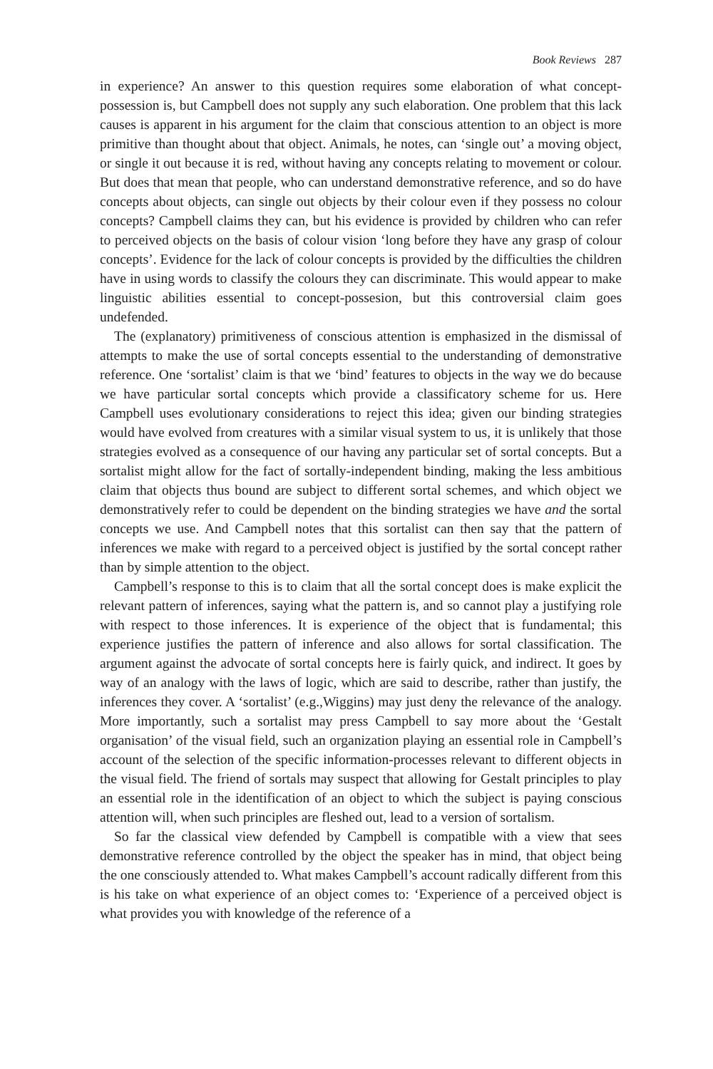Book Reviews 287
in experience? An answer to this question requires some elaboration of what concept-possession is, but Campbell does not supply any such elaboration. One problem that this lack causes is apparent in his argument for the claim that conscious attention to an object is more primitive than thought about that object. Animals, he notes, can ‘single out’ a moving object, or single it out because it is red, without having any concepts relating to movement or colour. But does that mean that people, who can understand demonstrative reference, and so do have concepts about objects, can single out objects by their colour even if they possess no colour concepts? Campbell claims they can, but his evidence is provided by children who can refer to perceived objects on the basis of colour vision ‘long before they have any grasp of colour concepts’. Evidence for the lack of colour concepts is provided by the difficulties the children have in using words to classify the colours they can discriminate. This would appear to make linguistic abilities essential to concept-possesion, but this controversial claim goes undefended.
The (explanatory) primitiveness of conscious attention is emphasized in the dismissal of attempts to make the use of sortal concepts essential to the understanding of demonstrative reference. One ‘sortalist’ claim is that we ‘bind’ features to objects in the way we do because we have particular sortal concepts which provide a classificatory scheme for us. Here Campbell uses evolutionary considerations to reject this idea; given our binding strategies would have evolved from creatures with a similar visual system to us, it is unlikely that those strategies evolved as a consequence of our having any particular set of sortal concepts. But a sortalist might allow for the fact of sortally-independent binding, making the less ambitious claim that objects thus bound are subject to different sortal schemes, and which object we demonstratively refer to could be dependent on the binding strategies we have and the sortal concepts we use. And Campbell notes that this sortalist can then say that the pattern of inferences we make with regard to a perceived object is justified by the sortal concept rather than by simple attention to the object.
Campbell’s response to this is to claim that all the sortal concept does is make explicit the relevant pattern of inferences, saying what the pattern is, and so cannot play a justifying role with respect to those inferences. It is experience of the object that is fundamental; this experience justifies the pattern of inference and also allows for sortal classification. The argument against the advocate of sortal concepts here is fairly quick, and indirect. It goes by way of an analogy with the laws of logic, which are said to describe, rather than justify, the inferences they cover. A ‘sortalist’ (e.g.,Wiggins) may just deny the relevance of the analogy. More importantly, such a sortalist may press Campbell to say more about the ‘Gestalt organisation’ of the visual field, such an organization playing an essential role in Campbell’s account of the selection of the specific information-processes relevant to different objects in the visual field. The friend of sortals may suspect that allowing for Gestalt principles to play an essential role in the identification of an object to which the subject is paying conscious attention will, when such principles are fleshed out, lead to a version of sortalism.
So far the classical view defended by Campbell is compatible with a view that sees demonstrative reference controlled by the object the speaker has in mind, that object being the one consciously attended to. What makes Campbell’s account radically different from this is his take on what experience of an object comes to: ‘Experience of a perceived object is what provides you with knowledge of the reference of a